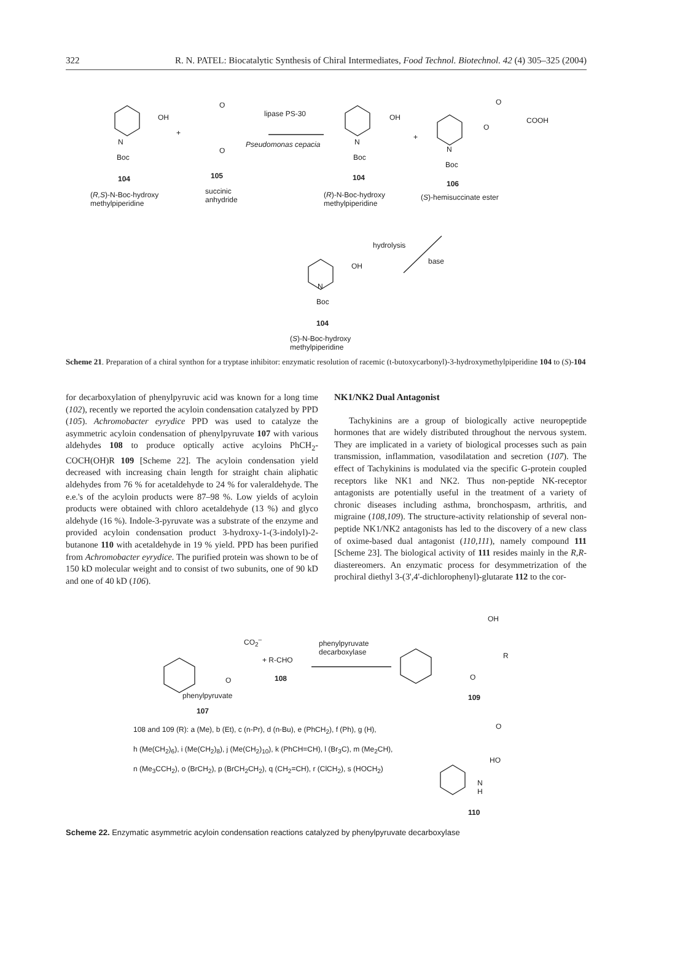322 R. N. PATEL: Biocatalytic Synthesis of Chiral Intermediates, Food Technol. Biotechnol. 42 (4) 305–325 (2004)
OH
+
N
Boc
104
(R,S)-N-Boc-hydroxy
methylpiperidine
O
O
105
succinic
anhydride
lipase PS-30
Pseudomonas cepacia
OH
N
Boc
104
(R)-N-Boc-hydroxy
methylpiperidine
+
O
O
COOH
N
Boc
106
(S)-hemisuccinate ester
hydrolysis
base
OH
N
Boc
104
(S)-N-Boc-hydroxy
methylpiperidine
Scheme 21. Preparation of a chiral synthon for a tryptase inhibitor: enzymatic resolution of racemic (t-butoxycarbonyl)-3-hydroxymethylpiperidine 104 to (S)-104
for decarboxylation of phenylpyruvic acid was known for a long time (102), recently we reported the acyloin condensation catalyzed by PPD (105). Achromobacter eyrydice PPD was used to catalyze the asymmetric acyloin condensation of phenylpyruvate 107 with various aldehydes 108 to produce optically active acyloins PhCH<sub>2</sub>-COCH(OH)R 109 [Scheme 22]. The acyloin condensation yield decreased with increasing chain length for straight chain aliphatic aldehydes from 76 % for acetaldehyde to 24 % for valeraldehyde. The e.e.'s of the acyloin products were 87–98 %. Low yields of acyloin products were obtained with chloro acetaldehyde (13 %) and glyco aldehyde (16 %). Indole-3-pyruvate was a substrate of the enzyme and provided acyloin condensation product 3-hydroxy-1-(3-indolyl)-2-butanone 110 with acetaldehyde in 19 % yield. PPD has been purified from Achromobacter eyrydice. The purified protein was shown to be of 150 kD molecular weight and to consist of two subunits, one of 90 kD and one of 40 kD (106).
NK1/NK2 Dual Antagonist
Tachykinins are a group of biologically active neuropeptide hormones that are widely distributed throughout the nervous system. They are implicated in a variety of biological processes such as pain transmission, inflammation, vasodilatation and secretion (107). The effect of Tachykinins is modulated via the specific G-protein coupled receptors like NK1 and NK2. Thus non-peptide NK-receptor antagonists are potentially useful in the treatment of a variety of chronic diseases including asthma, bronchospasm, arthritis, and migraine (108,109). The structure-activity relationship of several non-peptide NK1/NK2 antagonists has led to the discovery of a new class of oxime-based dual antagonist (110,111), namely compound 111 [Scheme 23]. The biological activity of 111 resides mainly in the R,R-diastereomers. An enzymatic process for desymmetrization of the prochiral diethyl 3-(3',4'-dichlorophenyl)-glutarate 112 to the cor-
CO<sub>2</sub><sup>–</sup>
O
+ R-CHO
108
phenylpyruvate
107
phenylpyruvate
decarboxylase
OH
R
O
109
108 and 109 (R): a (Me), b (Et), c (n-Pr), d (n-Bu), e (PhCH<sub>2</sub>), f (Ph), g (H),
h (Me(CH<sub>2</sub>)<sub>6</sub>), i (Me(CH<sub>2</sub>)<sub>8</sub>), j (Me(CH<sub>2</sub>)<sub>10</sub>), k (PhCH=CH), l (Br<sub>3</sub>C), m (Me<sub>2</sub>CH),
n (Me<sub>3</sub>CCH<sub>2</sub>), o (BrCH<sub>2</sub>), p (BrCH<sub>2</sub>CH<sub>2</sub>), q (CH<sub>2</sub>=CH), r (ClCH<sub>2</sub>), s (HOCH<sub>2</sub>)
O
HO
N
H
110
Scheme 22. Enzymatic asymmetric acyloin condensation reactions catalyzed by phenylpyruvate decarboxylase